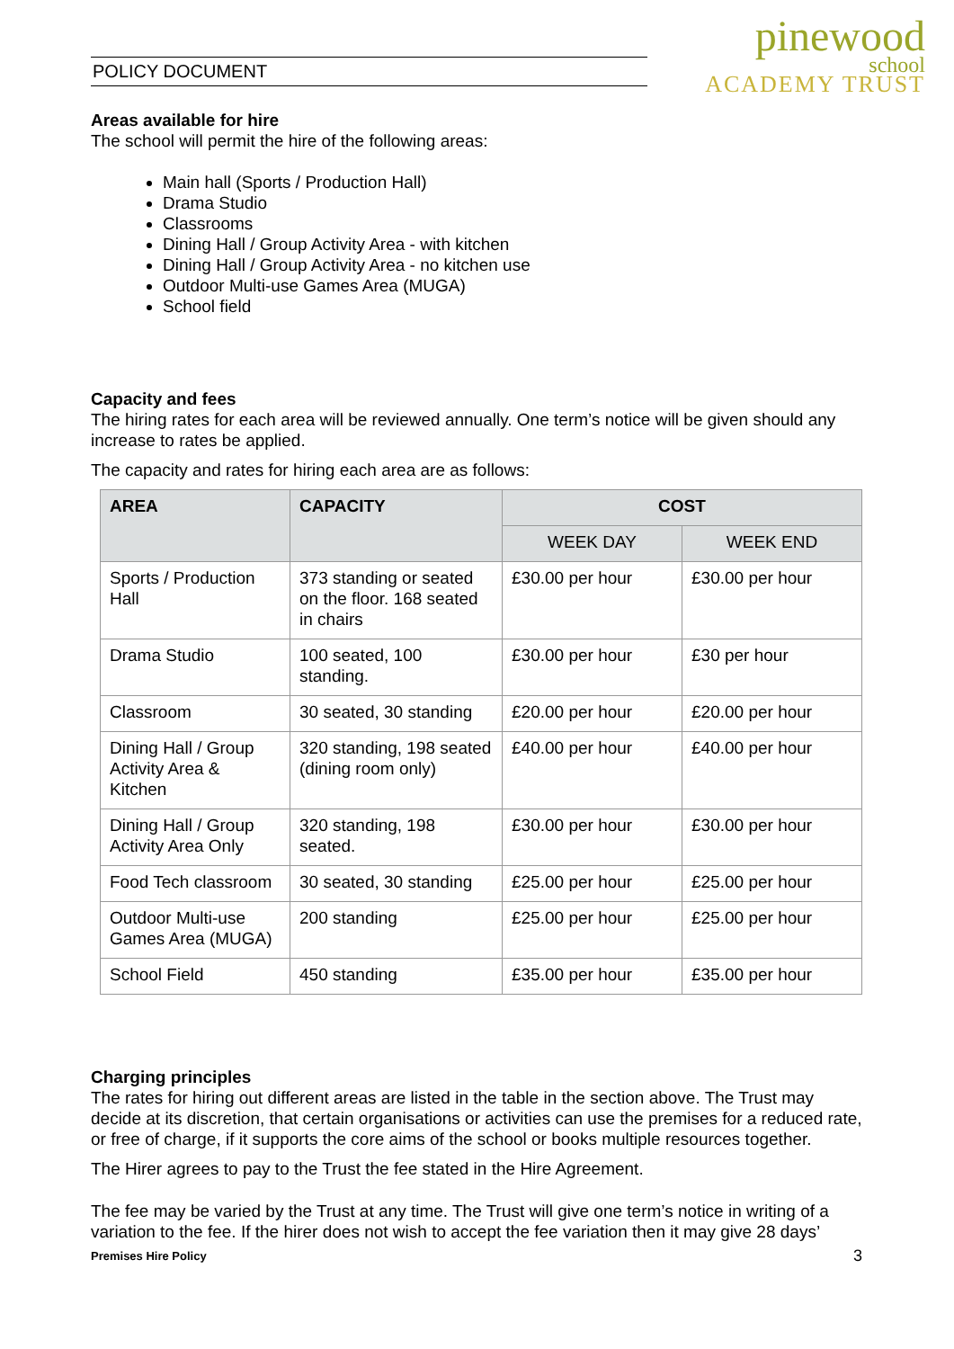POLICY DOCUMENT
pinewood
school
ACADEMY TRUST
Areas available for hire
The school will permit the hire of the following areas:
Main hall (Sports / Production Hall)
Drama Studio
Classrooms
Dining Hall / Group Activity Area - with kitchen
Dining Hall / Group Activity Area - no kitchen use
Outdoor Multi-use Games Area (MUGA)
School field
Capacity and fees
The hiring rates for each area will be reviewed annually. One term’s notice will be given should any increase to rates be applied.
The capacity and rates for hiring each area are as follows:
| AREA | CAPACITY | COST | |
| --- | --- | --- | --- |
| | | WEEK DAY | WEEK END |
| Sports / Production Hall | 373 standing or seated on the floor. 168 seated in chairs | £30.00 per hour | £30.00 per hour |
| Drama Studio | 100 seated, 100 standing. | £30.00 per hour | £30 per hour |
| Classroom | 30 seated, 30 standing | £20.00 per hour | £20.00 per hour |
| Dining Hall / Group Activity Area & Kitchen | 320 standing, 198 seated (dining room only) | £40.00 per hour | £40.00 per hour |
| Dining Hall / Group Activity Area Only | 320 standing, 198 seated. | £30.00 per hour | £30.00 per hour |
| Food Tech classroom | 30 seated, 30 standing | £25.00 per hour | £25.00 per hour |
| Outdoor Multi-use Games Area (MUGA) | 200 standing | £25.00 per hour | £25.00 per hour |
| School Field | 450 standing | £35.00 per hour | £35.00 per hour |
Charging principles
The rates for hiring out different areas are listed in the table in the section above. The Trust may decide at its discretion, that certain organisations or activities can use the premises for a reduced rate, or free of charge, if it supports the core aims of the school or books multiple resources together.
The Hirer agrees to pay to the Trust the fee stated in the Hire Agreement.
The fee may be varied by the Trust at any time. The Trust will give one term’s notice in writing of a variation to the fee. If the hirer does not wish to accept the fee variation then it may give 28 days’
Premises Hire Policy 3